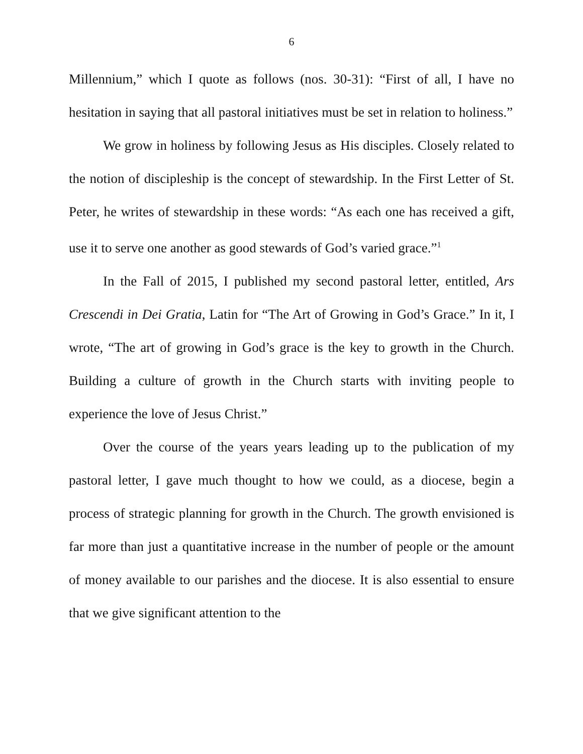6
Millennium,” which I quote as follows (nos. 30-31): “First of all, I have no hesitation in saying that all pastoral initiatives must be set in relation to holiness.”
We grow in holiness by following Jesus as His disciples. Closely related to the notion of discipleship is the concept of stewardship. In the First Letter of St. Peter, he writes of stewardship in these words: “As each one has received a gift, use it to serve one another as good stewards of God’s varied grace.”<sup>1</sup>
In the Fall of 2015, I published my second pastoral letter, entitled, Ars Crescendi in Dei Gratia, Latin for “The Art of Growing in God’s Grace.” In it, I wrote, “The art of growing in God’s grace is the key to growth in the Church. Building a culture of growth in the Church starts with inviting people to experience the love of Jesus Christ.”
Over the course of the years years leading up to the publication of my pastoral letter, I gave much thought to how we could, as a diocese, begin a process of strategic planning for growth in the Church. The growth envisioned is far more than just a quantitative increase in the number of people or the amount of money available to our parishes and the diocese. It is also essential to ensure that we give significant attention to the